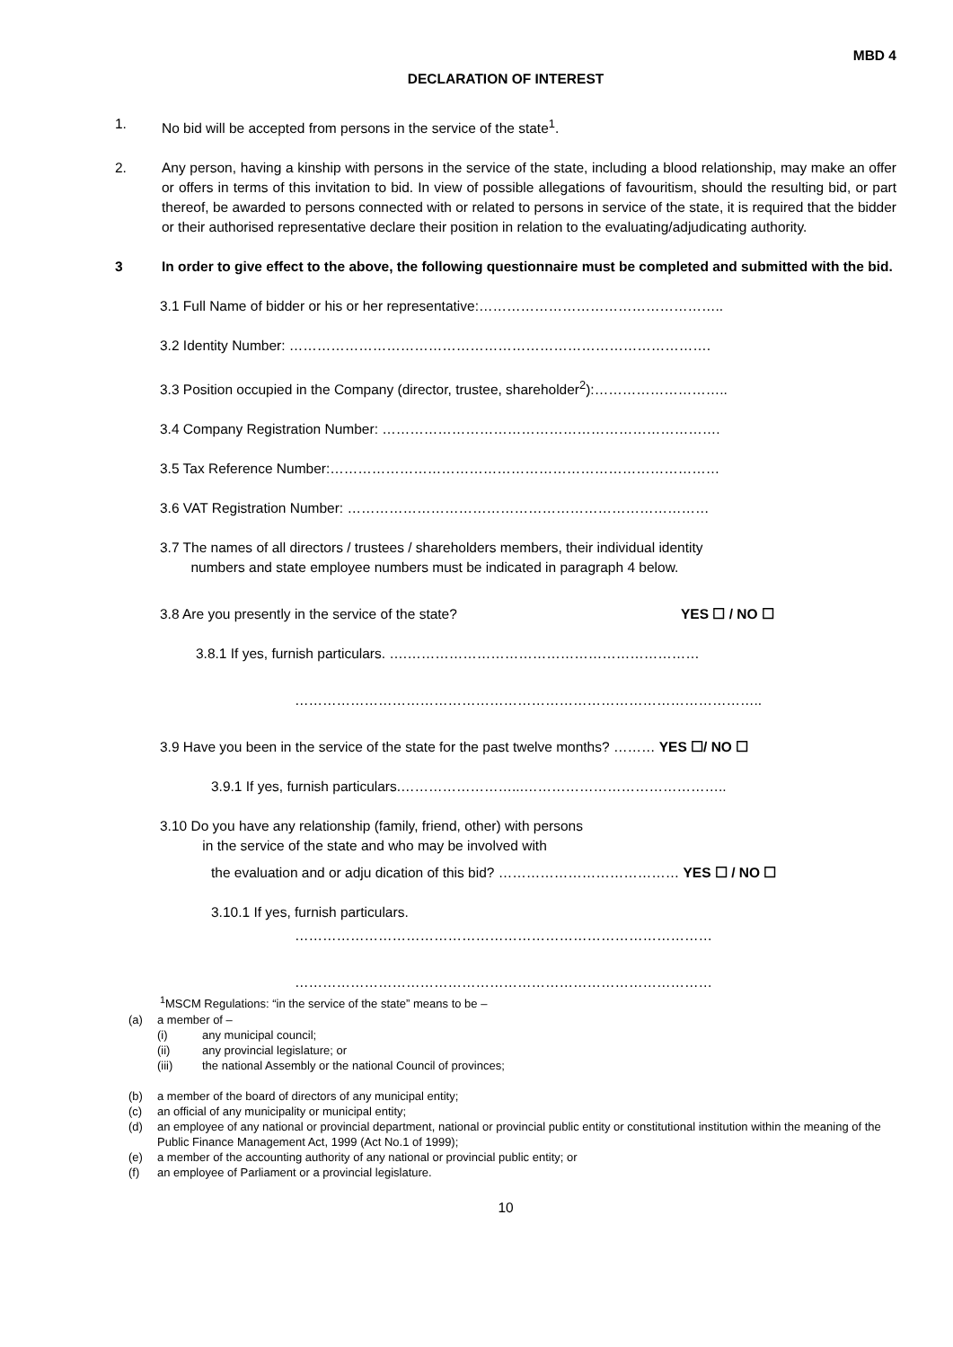MBD 4
DECLARATION OF INTEREST
1. No bid will be accepted from persons in the service of the state<sup>1</sup>.
2. Any person, having a kinship with persons in the service of the state, including a blood relationship, may make an offer or offers in terms of this invitation to bid. In view of possible allegations of favouritism, should the resulting bid, or part thereof, be awarded to persons connected with or related to persons in service of the state, it is required that the bidder or their authorised representative declare their position in relation to the evaluating/adjudicating authority.
3 In order to give effect to the above, the following questionnaire must be completed and submitted with the bid.
3.1 Full Name of bidder or his or her representative:……………………………………………..
3.2 Identity Number: ……………………………………………………………………………….
3.3 Position occupied in the Company (director, trustee, shareholder<sup>2</sup>):………………………..
3.4 Company Registration Number: ……………………………………………………………….
3.5 Tax Reference Number:…………………………………………………………………………
3.6 VAT Registration Number: ……………………………………………………………………
3.7 The names of all directors / trustees / shareholders members, their individual identity
numbers and state employee numbers must be indicated in paragraph 4 below.
3.8 Are you presently in the service of the state? YES ☐ / NO ☐
3.8.1 If yes, furnish particulars. ….………………………………………………………
………………………………………………………………………………………..
3.9 Have you been in the service of the state for the past twelve months? ……… YES ☐/ NO ☐
3.9.1 If yes, furnish particulars.……………………...……………………………………..
3.10 Do you have any relationship (family, friend, other) with persons
in the service of the state and who may be involved with
the evaluation and or adju dication of this bid? ………………………………… YES ☐ / NO ☐
3.10.1 If yes, furnish particulars.
………………………………………………………………………………
………………………………………………………………………………
<sup>1</sup> MSCM Regulations: “in the service of the state” means to be –
(a) a member of –
(i) any municipal council;
(ii) any provincial legislature; or
(iii) the national Assembly or the national Council of provinces;
(b) a member of the board of directors of any municipal entity;
(c) an official of any municipality or municipal entity;
(d) an employee of any national or provincial department, national or provincial public entity or constitutional institution within the meaning of the Public Finance Management Act, 1999 (Act No.1 of 1999);
(e) a member of the accounting authority of any national or provincial public entity; or
(f) an employee of Parliament or a provincial legislature.
10